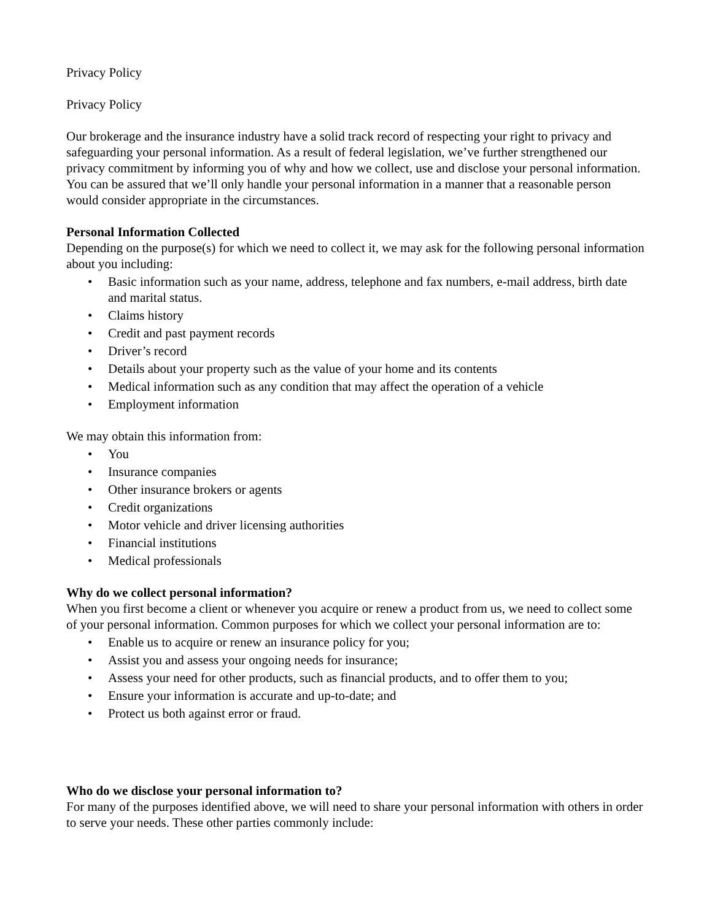Privacy Policy
Privacy Policy
Our brokerage and the insurance industry have a solid track record of respecting your right to privacy and safeguarding your personal information. As a result of federal legislation, we’ve further strengthened our privacy commitment by informing you of why and how we collect, use and disclose your personal information. You can be assured that we’ll only handle your personal information in a manner that a reasonable person would consider appropriate in the circumstances.
Personal Information Collected
Depending on the purpose(s) for which we need to collect it, we may ask for the following personal information about you including:
• Basic information such as your name, address, telephone and fax numbers, e-mail address, birth date and marital status.
• Claims history
• Credit and past payment records
• Driver’s record
• Details about your property such as the value of your home and its contents
• Medical information such as any condition that may affect the operation of a vehicle
• Employment information
We may obtain this information from:
• You
• Insurance companies
• Other insurance brokers or agents
• Credit organizations
• Motor vehicle and driver licensing authorities
• Financial institutions
• Medical professionals
Why do we collect personal information?
When you first become a client or whenever you acquire or renew a product from us, we need to collect some of your personal information. Common purposes for which we collect your personal information are to:
• Enable us to acquire or renew an insurance policy for you;
• Assist you and assess your ongoing needs for insurance;
• Assess your need for other products, such as financial products, and to offer them to you;
• Ensure your information is accurate and up-to-date; and
• Protect us both against error or fraud.
Who do we disclose your personal information to?
For many of the purposes identified above, we will need to share your personal information with others in order to serve your needs. These other parties commonly include: